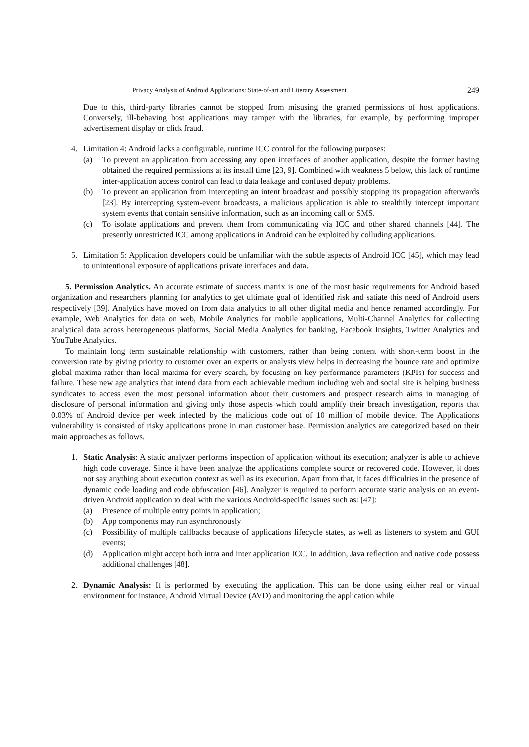Privacy Analysis of Android Applications: State-of-art and Literary Assessment 249
Due to this, third-party libraries cannot be stopped from misusing the granted permissions of host applications. Conversely, ill-behaving host applications may tamper with the libraries, for example, by performing improper advertisement display or click fraud.
4. Limitation 4: Android lacks a configurable, runtime ICC control for the following purposes:
(a) To prevent an application from accessing any open interfaces of another application, despite the former having obtained the required permissions at its install time [23, 9]. Combined with weakness 5 below, this lack of runtime inter-application access control can lead to data leakage and confused deputy problems.
(b) To prevent an application from intercepting an intent broadcast and possibly stopping its propagation afterwards [23]. By intercepting system-event broadcasts, a malicious application is able to stealthily intercept important system events that contain sensitive information, such as an incoming call or SMS.
(c) To isolate applications and prevent them from communicating via ICC and other shared channels [44]. The presently unrestricted ICC among applications in Android can be exploited by colluding applications.
5. Limitation 5: Application developers could be unfamiliar with the subtle aspects of Android ICC [45], which may lead to unintentional exposure of applications private interfaces and data.
5. Permission Analytics. An accurate estimate of success matrix is one of the most basic requirements for Android based organization and researchers planning for analytics to get ultimate goal of identified risk and satiate this need of Android users respectively [39]. Analytics have moved on from data analytics to all other digital media and hence renamed accordingly. For example, Web Analytics for data on web, Mobile Analytics for mobile applications, Multi-Channel Analytics for collecting analytical data across heterogeneous platforms, Social Media Analytics for banking, Facebook Insights, Twitter Analytics and YouTube Analytics.
To maintain long term sustainable relationship with customers, rather than being content with short-term boost in the conversion rate by giving priority to customer over an experts or analysts view helps in decreasing the bounce rate and optimize global maxima rather than local maxima for every search, by focusing on key performance parameters (KPIs) for success and failure. These new age analytics that intend data from each achievable medium including web and social site is helping business syndicates to access even the most personal information about their customers and prospect research aims in managing of disclosure of personal information and giving only those aspects which could amplify their breach investigation, reports that 0.03% of Android device per week infected by the malicious code out of 10 million of mobile device. The Applications vulnerability is consisted of risky applications prone in man customer base. Permission analytics are categorized based on their main approaches as follows.
1. Static Analysis: A static analyzer performs inspection of application without its execution; analyzer is able to achieve high code coverage. Since it have been analyze the applications complete source or recovered code. However, it does not say anything about execution context as well as its execution. Apart from that, it faces difficulties in the presence of dynamic code loading and code obfuscation [46]. Analyzer is required to perform accurate static analysis on an event-driven Android application to deal with the various Android-specific issues such as: [47]:
(a) Presence of multiple entry points in application;
(b) App components may run asynchronously
(c) Possibility of multiple callbacks because of applications lifecycle states, as well as listeners to system and GUI events;
(d) Application might accept both intra and inter application ICC. In addition, Java reflection and native code possess additional challenges [48].
2. Dynamic Analysis: It is performed by executing the application. This can be done using either real or virtual environment for instance, Android Virtual Device (AVD) and monitoring the application while